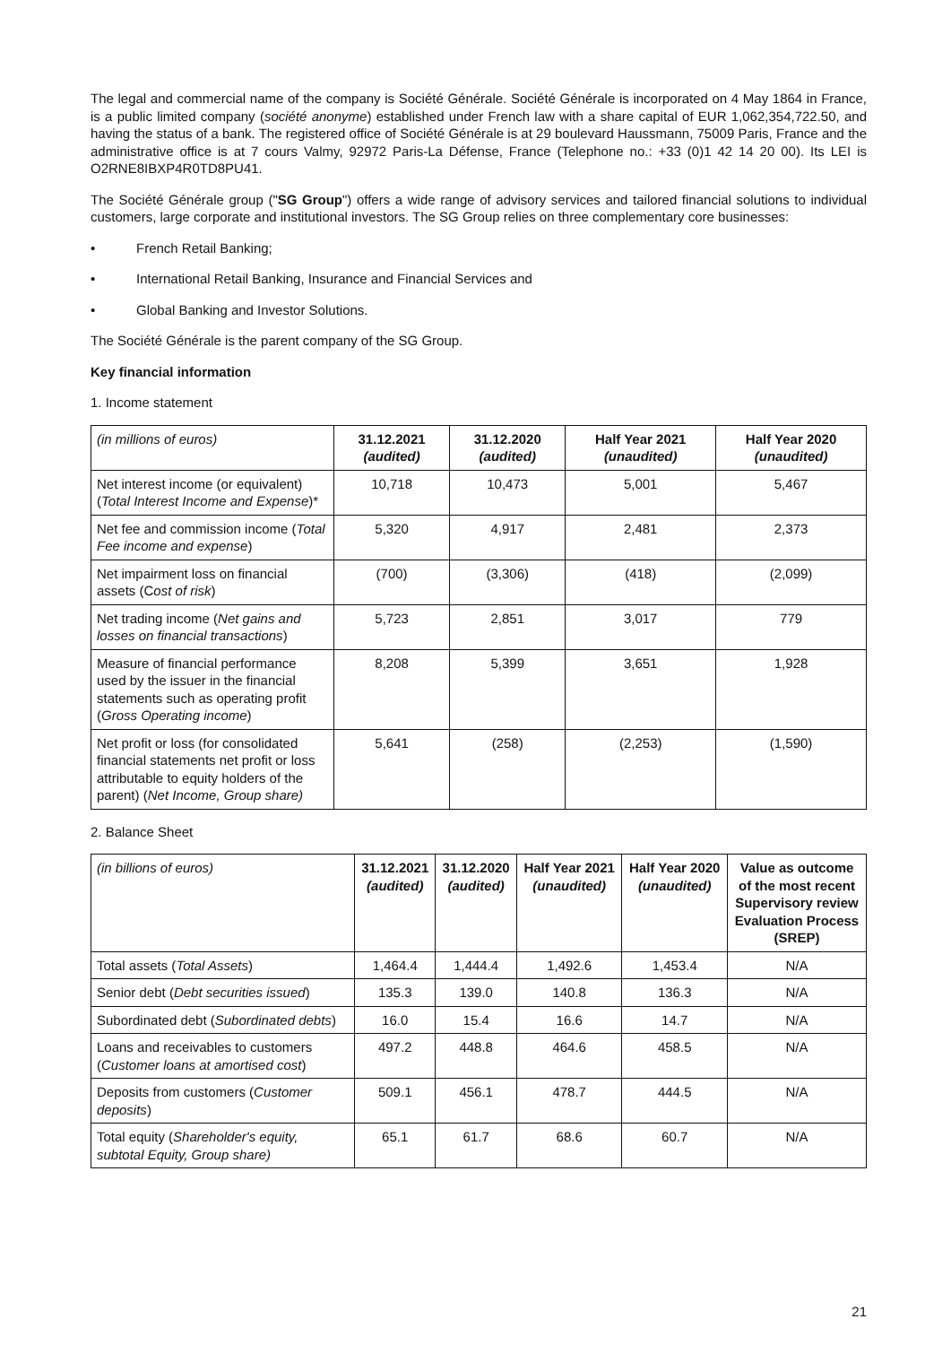The legal and commercial name of the company is Société Générale. Société Générale is incorporated on 4 May 1864 in France, is a public limited company (société anonyme) established under French law with a share capital of EUR 1,062,354,722.50, and having the status of a bank. The registered office of Société Générale is at 29 boulevard Haussmann, 75009 Paris, France and the administrative office is at 7 cours Valmy, 92972 Paris-La Défense, France (Telephone no.: +33 (0)1 42 14 20 00). Its LEI is O2RNE8IBXP4R0TD8PU41.
The Société Générale group ("SG Group") offers a wide range of advisory services and tailored financial solutions to individual customers, large corporate and institutional investors. The SG Group relies on three complementary core businesses:
• French Retail Banking;
• International Retail Banking, Insurance and Financial Services and
• Global Banking and Investor Solutions.
The Société Générale is the parent company of the SG Group.
Key financial information
1. Income statement
| (in millions of euros) | 31.12.2021 (audited) | 31.12.2020 (audited) | Half Year 2021 (unaudited) | Half Year 2020 (unaudited) |
| Net interest income (or equivalent) ( Total Interest Income and Expense )* | 10,718 | 10,473 | 5,001 | 5,467 |
| Net fee and commission income ( Total Fee income and expense ) | 5,320 | 4,917 | 2,481 | 2,373 |
| Net impairment loss on financial assets (C ost of risk ) | (700) | (3,306) | (418) | (2,099) |
| Net trading income ( Net gains and losses on financial transactions ) | 5,723 | 2,851 | 3,017 | 779 |
| Measure of financial performance used by the issuer in the financial statements such as operating profit ( Gross Operating income ) | 8,208 | 5,399 | 3,651 | 1,928 |
| Net profit or loss (for consolidated financial statements net profit or loss attributable to equity holders of the parent) ( Net Income, Group share) | 5,641 | (258) | (2,253) | (1,590) |
2. Balance Sheet
| (in billions of euros) | 31.12.2021 (audited) | 31.12.2020 (audited) | Half Year 2021 (unaudited) | Half Year 2020 (unaudited) | Value as outcome of the most recent Supervisory review Evaluation Process (SREP) |
| Total assets ( Total Assets ) | 1,464.4 | 1,444.4 | 1,492.6 | 1,453.4 | N/A |
| Senior debt ( Debt securities issued ) | 135.3 | 139.0 | 140.8 | 136.3 | N/A |
| Subordinated debt ( Subordinated debts ) | 16.0 | 15.4 | 16.6 | 14.7 | N/A |
| Loans and receivables to customers ( Customer loans at amortised cost ) | 497.2 | 448.8 | 464.6 | 458.5 | N/A |
| Deposits from customers ( Customer deposits ) | 509.1 | 456.1 | 478.7 | 444.5 | N/A |
| Total equity ( Shareholder's equity, subtotal Equity, Group share) | 65.1 | 61.7 | 68.6 | 60.7 | N/A |
21